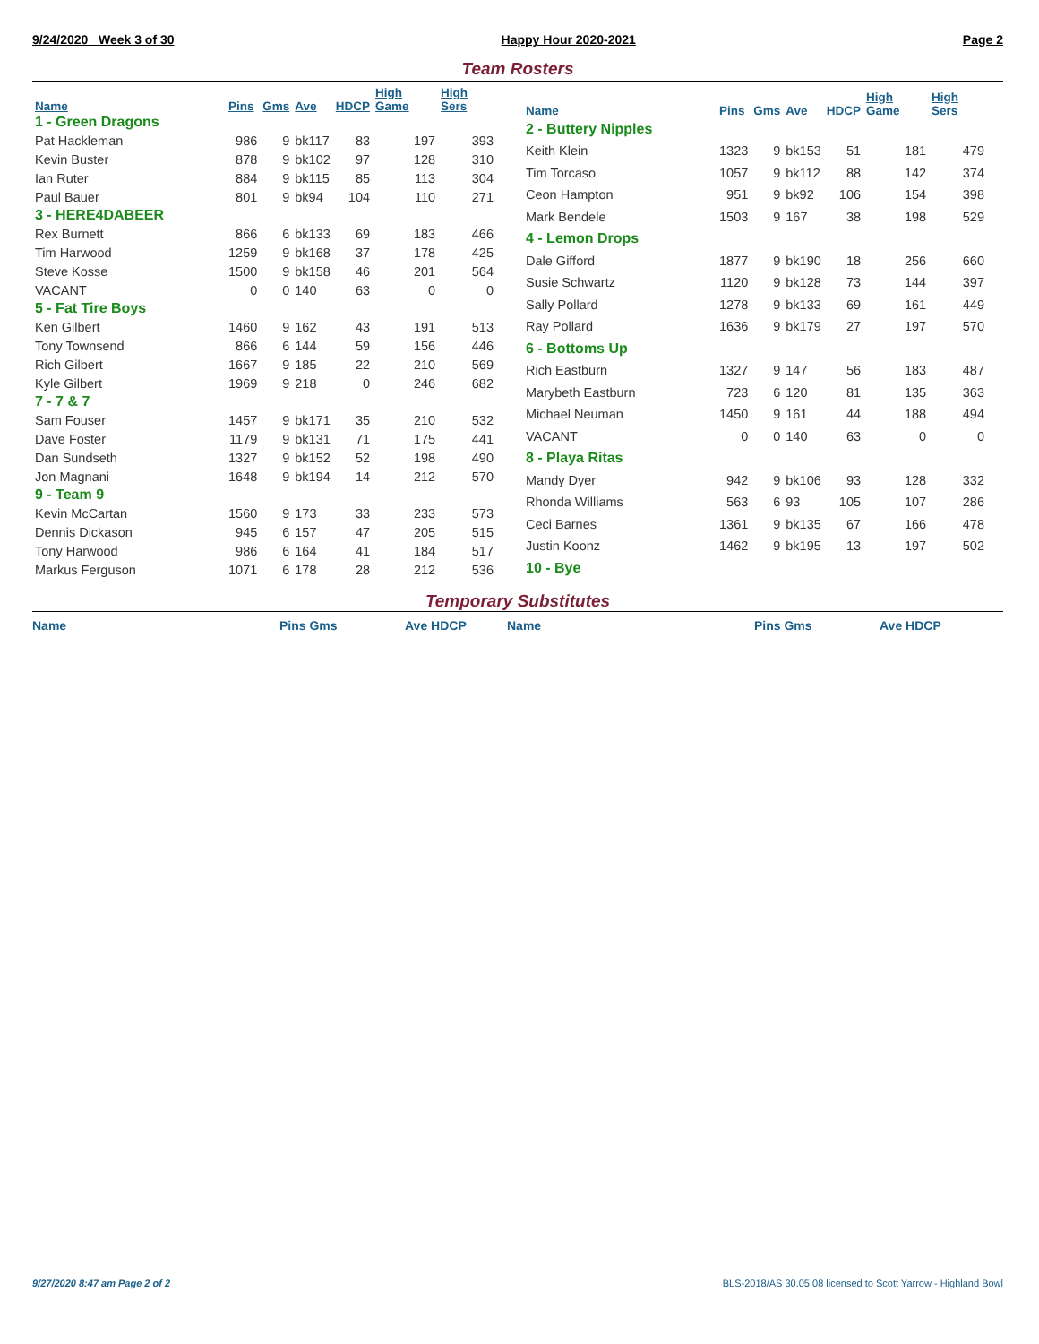9/24/2020 Week 3 of 30 Happy Hour 2020-2021 Page 2
Team Rosters
| Name | Pins | Gms | Ave | HDCP | High Game | High Sers |
| --- | --- | --- | --- | --- | --- | --- |
| 1 - Green Dragons | | | | | | |
| Pat Hackleman | 986 | 9 | bk117 | 83 | 197 | 393 |
| Kevin Buster | 878 | 9 | bk102 | 97 | 128 | 310 |
| Ian Ruter | 884 | 9 | bk115 | 85 | 113 | 304 |
| Paul Bauer | 801 | 9 | bk94 | 104 | 110 | 271 |
| 3 - HERE4DABEER | | | | | | |
| Rex Burnett | 866 | 6 | bk133 | 69 | 183 | 466 |
| Tim Harwood | 1259 | 9 | bk168 | 37 | 178 | 425 |
| Steve Kosse | 1500 | 9 | bk158 | 46 | 201 | 564 |
| VACANT | 0 | 0 | 140 | 63 | 0 | 0 |
| 5 - Fat Tire Boys | | | | | | |
| Ken Gilbert | 1460 | 9 | 162 | 43 | 191 | 513 |
| Tony Townsend | 866 | 6 | 144 | 59 | 156 | 446 |
| Rich Gilbert | 1667 | 9 | 185 | 22 | 210 | 569 |
| Kyle Gilbert | 1969 | 9 | 218 | 0 | 246 | 682 |
| 7 - 7 & 7 | | | | | | |
| Sam Fouser | 1457 | 9 | bk171 | 35 | 210 | 532 |
| Dave Foster | 1179 | 9 | bk131 | 71 | 175 | 441 |
| Dan Sundseth | 1327 | 9 | bk152 | 52 | 198 | 490 |
| Jon Magnani | 1648 | 9 | bk194 | 14 | 212 | 570 |
| 9 - Team 9 | | | | | | |
| Kevin McCartan | 1560 | 9 | 173 | 33 | 233 | 573 |
| Dennis Dickason | 945 | 6 | 157 | 47 | 205 | 515 |
| Tony Harwood | 986 | 6 | 164 | 41 | 184 | 517 |
| Markus Ferguson | 1071 | 6 | 178 | 28 | 212 | 536 |
| Name | Pins | Gms | Ave | HDCP | High Game | High Sers |
| --- | --- | --- | --- | --- | --- | --- |
| 2 - Buttery Nipples | | | | | | |
| Keith Klein | 1323 | 9 | bk153 | 51 | 181 | 479 |
| Tim Torcaso | 1057 | 9 | bk112 | 88 | 142 | 374 |
| Ceon Hampton | 951 | 9 | bk92 | 106 | 154 | 398 |
| Mark Bendele | 1503 | 9 | 167 | 38 | 198 | 529 |
| 4 - Lemon Drops | | | | | | |
| Dale Gifford | 1877 | 9 | bk190 | 18 | 256 | 660 |
| Susie Schwartz | 1120 | 9 | bk128 | 73 | 144 | 397 |
| Sally Pollard | 1278 | 9 | bk133 | 69 | 161 | 449 |
| Ray Pollard | 1636 | 9 | bk179 | 27 | 197 | 570 |
| 6 - Bottoms Up | | | | | | |
| Rich Eastburn | 1327 | 9 | 147 | 56 | 183 | 487 |
| Marybeth Eastburn | 723 | 6 | 120 | 81 | 135 | 363 |
| Michael Neuman | 1450 | 9 | 161 | 44 | 188 | 494 |
| VACANT | 0 | 0 | 140 | 63 | 0 | 0 |
| 8 - Playa Ritas | | | | | | |
| Mandy Dyer | 942 | 9 | bk106 | 93 | 128 | 332 |
| Rhonda Williams | 563 | 6 | 93 | 105 | 107 | 286 |
| Ceci Barnes | 1361 | 9 | bk135 | 67 | 166 | 478 |
| Justin Koonz | 1462 | 9 | bk195 | 13 | 197 | 502 |
| 10 - Bye | | | | | | |
Temporary Substitutes
Name Pins Gms Ave HDCP Name Pins Gms Ave HDCP
9/27/2020 8:47 am Page 2 of 2 BLS-2018/AS 30.05.08 licensed to Scott Yarrow - Highland Bowl